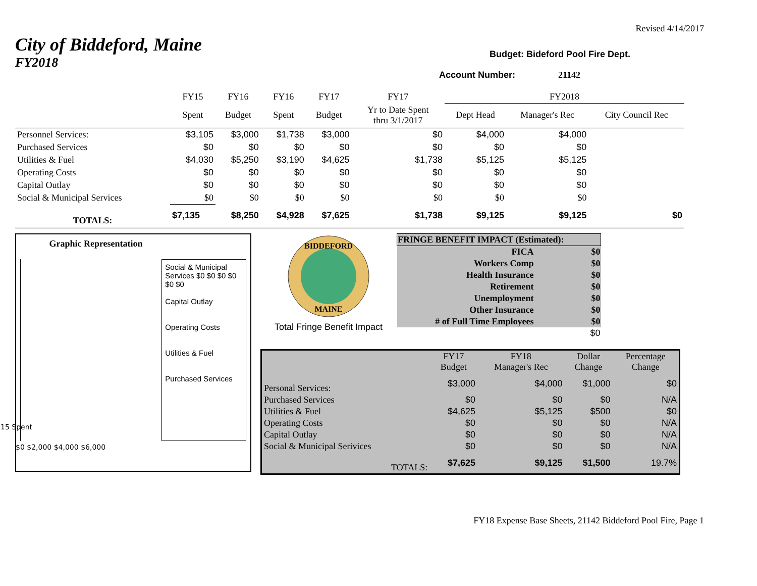Revised 4/14/2017
City of Biddeford, Maine
FY2018
Budget: Bideford Pool Fire Dept.
Account Number: 21142
| | FY15 | FY16 | FY16 | FY17 | FY17 | FY2018 | | |
| | Spent | Budget | Spent | Budget | Yr to Date Spent thru 3/1/2017 | Dept Head | Manager's Rec | City Council Rec |
| Personnel Services: | $3,105 | $3,000 | $1,738 | $3,000 | $0 | $4,000 | $4,000 | |
| Purchased Services | $0 | $0 | $0 | $0 | $0 | $0 | $0 | |
| Utilities & Fuel | $4,030 | $5,250 | $3,190 | $4,625 | $1,738 | $5,125 | $5,125 | |
| Operating Costs | $0 | $0 | $0 | $0 | $0 | $0 | $0 | |
| Capital Outlay | $0 | $0 | $0 | $0 | $0 | $0 | $0 | |
| Social & Municipal Services | $0 | $0 | $0 | $0 | $0 | $0 | $0 | |
| TOTALS: | $7,135 | $8,250 | $4,928 | $7,625 | $1,738 | $9,125 | $9,125 | $0 |
Graphic Representation
$0 $2,000 $4,000 $6,000
15 Spent
Social & Municipal Services $0 $0 $0 $0 $0 $0
Capital Outlay
Operating Costs
Utilities & Fuel
Purchased Services
BIDDEFORD
MAINE
Total Fringe Benefit Impact
| FRINGE BENEFIT IMPACT (Estimated): | |
| FICA | $0 |
| Workers Comp | $0 |
| Health Insurance | $0 |
| Retirement | $0 |
| Unemployment | $0 |
| Other Insurance | $0 |
| # of Full Time Employees | $0 |
| | $0 |
| | FY17 Budget | FY18 Manager's Rec | Dollar Change | Percentage Change |
| Personal Services: | $3,000 | $4,000 | $1,000 | $0 |
| Purchased Services | $0 | $0 | $0 | N/A |
| Utilities & Fuel | $4,625 | $5,125 | $500 | $0 |
| Operating Costs | $0 | $0 | $0 | N/A |
| Capital Outlay | $0 | $0 | $0 | N/A |
| Social & Municipal Serivices | $0 | $0 | $0 | N/A |
| TOTALS: | $7,625 | $9,125 | $1,500 | 19.7% |
FY18 Expense Base Sheets, 21142 Biddeford Pool Fire, Page 1